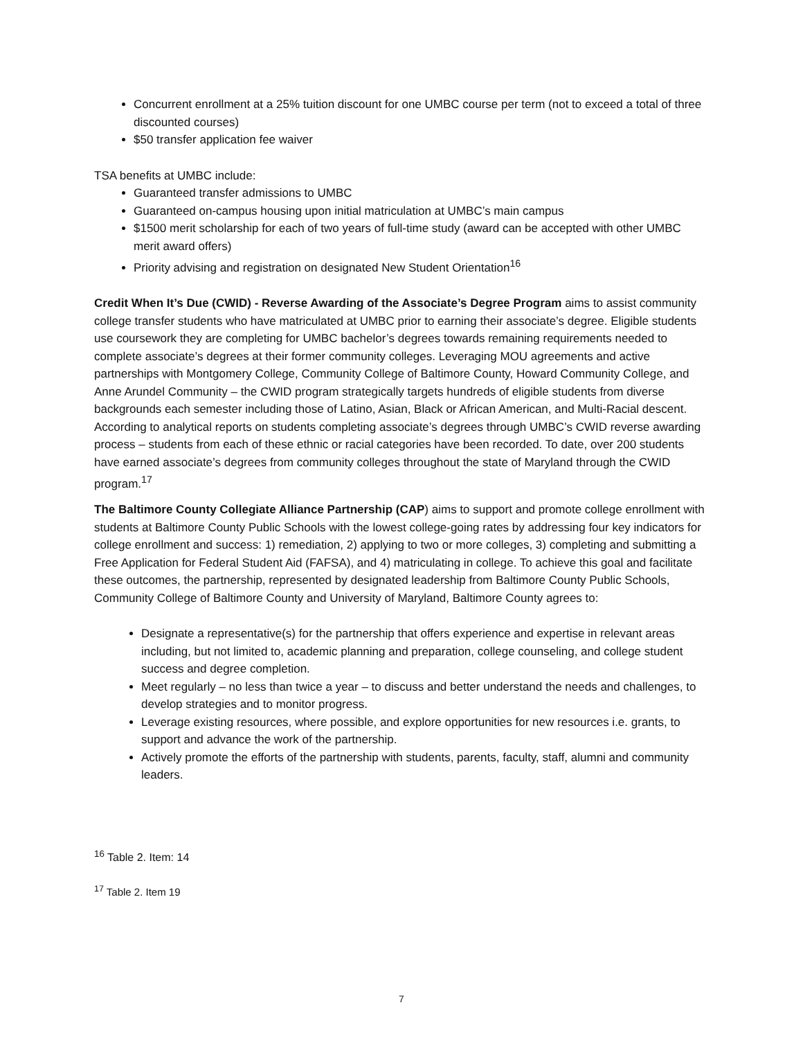Concurrent enrollment at a 25% tuition discount for one UMBC course per term (not to exceed a total of three discounted courses)
$50 transfer application fee waiver
TSA benefits at UMBC include:
Guaranteed transfer admissions to UMBC
Guaranteed on-campus housing upon initial matriculation at UMBC’s main campus
$1500 merit scholarship for each of two years of full-time study (award can be accepted with other UMBC merit award offers)
Priority advising and registration on designated New Student Orientation<sup>16</sup>
Credit When It’s Due (CWID) - Reverse Awarding of the Associate’s Degree Program aims to assist community college transfer students who have matriculated at UMBC prior to earning their associate’s degree. Eligible students use coursework they are completing for UMBC bachelor’s degrees towards remaining requirements needed to complete associate’s degrees at their former community colleges. Leveraging MOU agreements and active partnerships with Montgomery College, Community College of Baltimore County, Howard Community College, and Anne Arundel Community – the CWID program strategically targets hundreds of eligible students from diverse backgrounds each semester including those of Latino, Asian, Black or African American, and Multi-Racial descent. According to analytical reports on students completing associate’s degrees through UMBC’s CWID reverse awarding process – students from each of these ethnic or racial categories have been recorded. To date, over 200 students have earned associate’s degrees from community colleges throughout the state of Maryland through the CWID program.<sup>17</sup>
The Baltimore County Collegiate Alliance Partnership (CAP) aims to support and promote college enrollment with students at Baltimore County Public Schools with the lowest college-going rates by addressing four key indicators for college enrollment and success: 1) remediation, 2) applying to two or more colleges, 3) completing and submitting a Free Application for Federal Student Aid (FAFSA), and 4) matriculating in college. To achieve this goal and facilitate these outcomes, the partnership, represented by designated leadership from Baltimore County Public Schools, Community College of Baltimore County and University of Maryland, Baltimore County agrees to:
Designate a representative(s) for the partnership that offers experience and expertise in relevant areas including, but not limited to, academic planning and preparation, college counseling, and college student success and degree completion.
Meet regularly – no less than twice a year – to discuss and better understand the needs and challenges, to develop strategies and to monitor progress.
Leverage existing resources, where possible, and explore opportunities for new resources i.e. grants, to support and advance the work of the partnership.
Actively promote the efforts of the partnership with students, parents, faculty, staff, alumni and community leaders.
<sup>16</sup> Table 2. Item: 14
<sup>17</sup> Table 2. Item 19
7